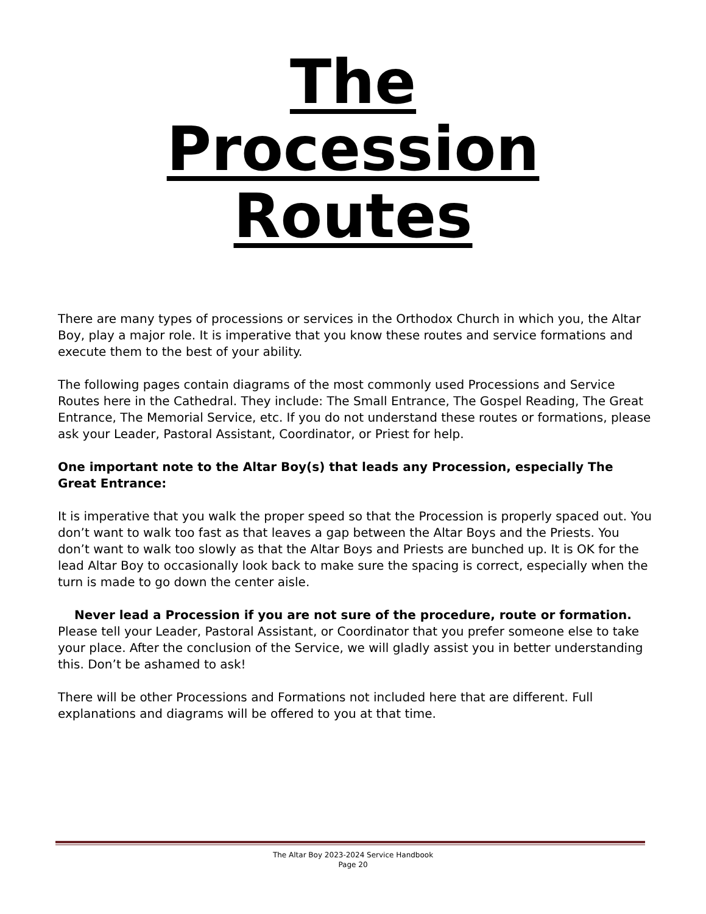The
Procession
Routes
There are many types of processions or services in the Orthodox Church in which you, the Altar Boy, play a major role. It is imperative that you know these routes and service formations and execute them to the best of your ability.
The following pages contain diagrams of the most commonly used Processions and Service Routes here in the Cathedral. They include: The Small Entrance, The Gospel Reading, The Great Entrance, The Memorial Service, etc. If you do not understand these routes or formations, please ask your Leader, Pastoral Assistant, Coordinator, or Priest for help.
One important note to the Altar Boy(s) that leads any Procession, especially The Great Entrance:
It is imperative that you walk the proper speed so that the Procession is properly spaced out. You don’t want to walk too fast as that leaves a gap between the Altar Boys and the Priests. You don’t want to walk too slowly as that the Altar Boys and Priests are bunched up. It is OK for the lead Altar Boy to occasionally look back to make sure the spacing is correct, especially when the turn is made to go down the center aisle.
Never lead a Procession if you are not sure of the procedure, route or formation.
Please tell your Leader, Pastoral Assistant, or Coordinator that you prefer someone else to take your place. After the conclusion of the Service, we will gladly assist you in better understanding this. Don’t be ashamed to ask!
There will be other Processions and Formations not included here that are different. Full explanations and diagrams will be offered to you at that time.
The Altar Boy 2023-2024 Service Handbook
Page 20